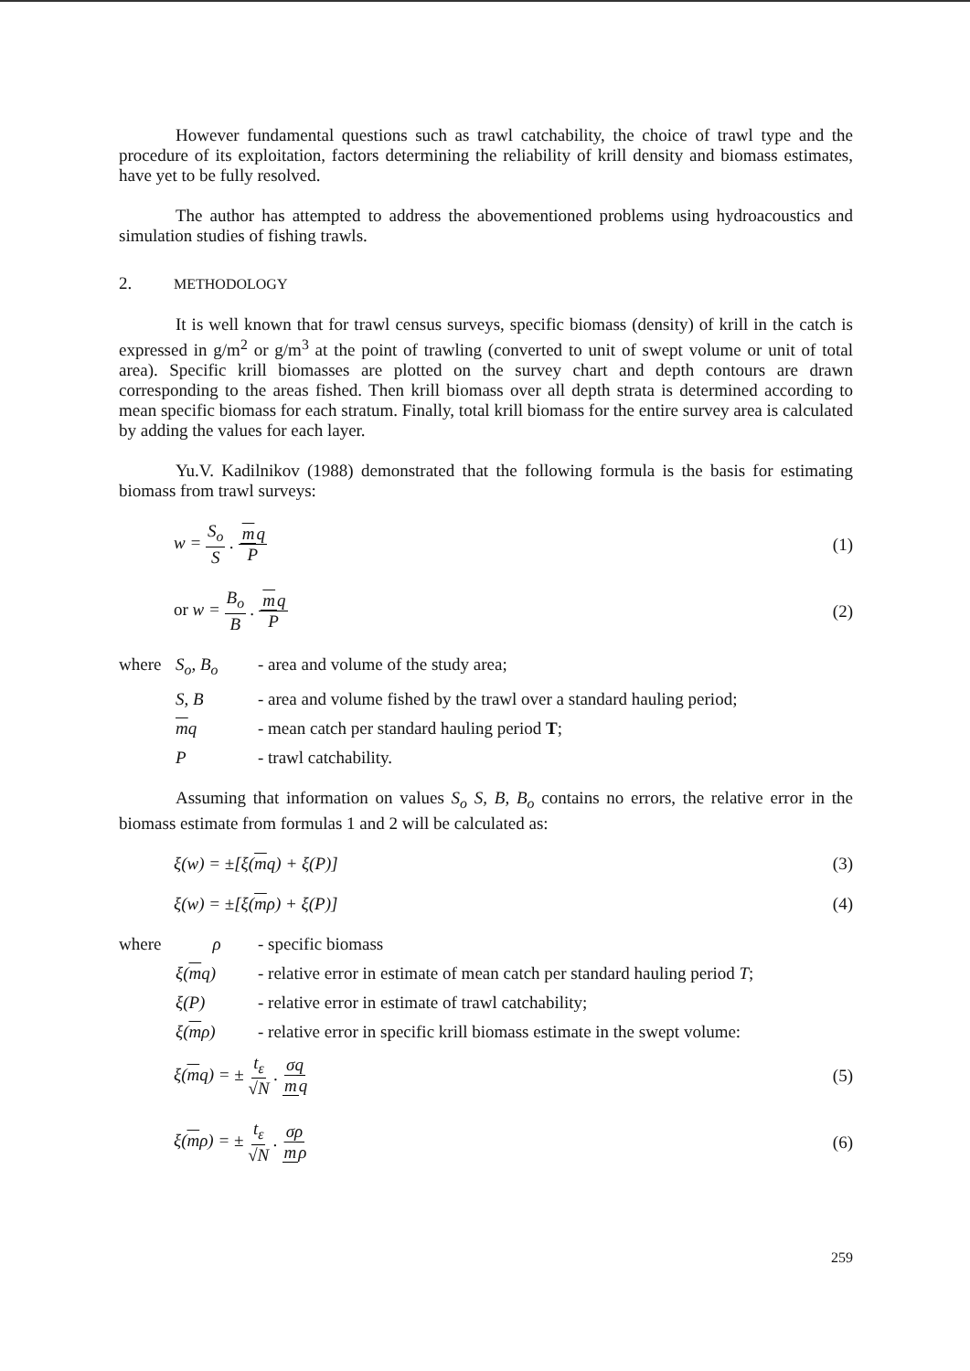However fundamental questions such as trawl catchability, the choice of trawl type and the procedure of its exploitation, factors determining the reliability of krill density and biomass estimates, have yet to be fully resolved.
The author has attempted to address the abovementioned problems using hydroacoustics and simulation studies of fishing trawls.
2. METHODOLOGY
It is well known that for trawl census surveys, specific biomass (density) of krill in the catch is expressed in g/m<sup>2</sup> or g/m<sup>3</sup> at the point of trawling (converted to unit of swept volume or unit of total area). Specific krill biomasses are plotted on the survey chart and depth contours are drawn corresponding to the areas fished. Then krill biomass over all depth strata is determined according to mean specific biomass for each stratum. Finally, total krill biomass for the entire survey area is calculated by adding the values for each layer.
Yu.V. Kadilnikov (1988) demonstrated that the following formula is the basis for estimating biomass from trawl surveys:
w = S<sub>o</sub> S . mq P (1)
or w = B<sub>o</sub> B . mq P (2)
where S<sub>o</sub>, B<sub>o</sub> - area and volume of the study area;
S, B - area and volume fished by the trawl over a standard hauling period;
mq - mean catch per standard hauling period T;
P - trawl catchability.
Assuming that information on values S<sub>o</sub> S, B, B<sub>o</sub> contains no errors, the relative error in the biomass estimate from formulas 1 and 2 will be calculated as:
ξ(w) = ±[ξ(mq) + ξ(P)] (3)
ξ(w) = ±[ξ(mρ) + ξ(P)] (4)
where ρ - specific biomass
ξ(mq) - relative error in estimate of mean catch per standard hauling period T;
ξ(P) - relative error in estimate of trawl catchability;
ξ(mρ) - relative error in specific krill biomass estimate in the swept volume:
ξ(mq) = ± t<sub>ε</sub> √N . σq mq (5)
ξ(mρ) = ± t<sub>ε</sub> √N . σρ mρ (6)
259